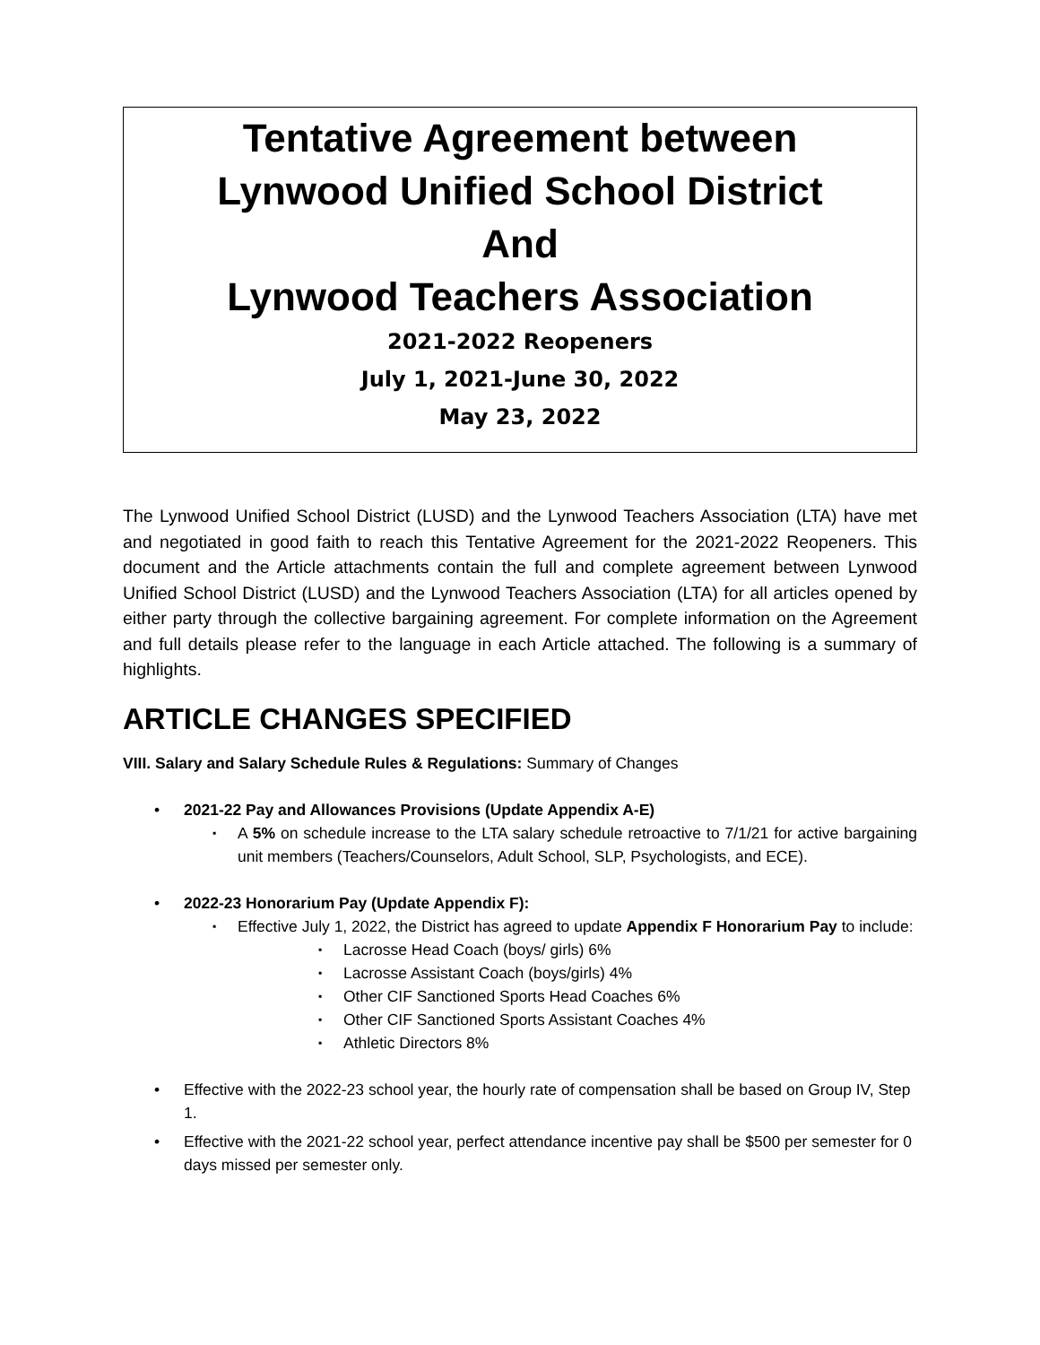Tentative Agreement between
Lynwood Unified School District
And
Lynwood Teachers Association
2021-2022 Reopeners
July 1, 2021-June 30, 2022
May 23, 2022
The Lynwood Unified School District (LUSD) and the Lynwood Teachers Association (LTA) have met and negotiated in good faith to reach this Tentative Agreement for the 2021-2022 Reopeners. This document and the Article attachments contain the full and complete agreement between Lynwood Unified School District (LUSD) and the Lynwood Teachers Association (LTA) for all articles opened by either party through the collective bargaining agreement. For complete information on the Agreement and full details please refer to the language in each Article attached. The following is a summary of highlights.
ARTICLE CHANGES SPECIFIED
VIII. Salary and Salary Schedule Rules & Regulations: Summary of Changes
2021-22 Pay and Allowances Provisions (Update Appendix A-E)
A 5% on schedule increase to the LTA salary schedule retroactive to 7/1/21 for active bargaining unit members (Teachers/Counselors, Adult School, SLP, Psychologists, and ECE).
2022-23 Honorarium Pay (Update Appendix F):
Effective July 1, 2022, the District has agreed to update Appendix F Honorarium Pay to include:
Lacrosse Head Coach (boys/ girls) 6%
Lacrosse Assistant Coach (boys/girls) 4%
Other CIF Sanctioned Sports Head Coaches 6%
Other CIF Sanctioned Sports Assistant Coaches 4%
Athletic Directors 8%
Effective with the 2022-23 school year, the hourly rate of compensation shall be based on Group IV, Step 1.
Effective with the 2021-22 school year, perfect attendance incentive pay shall be $500 per semester for 0 days missed per semester only.